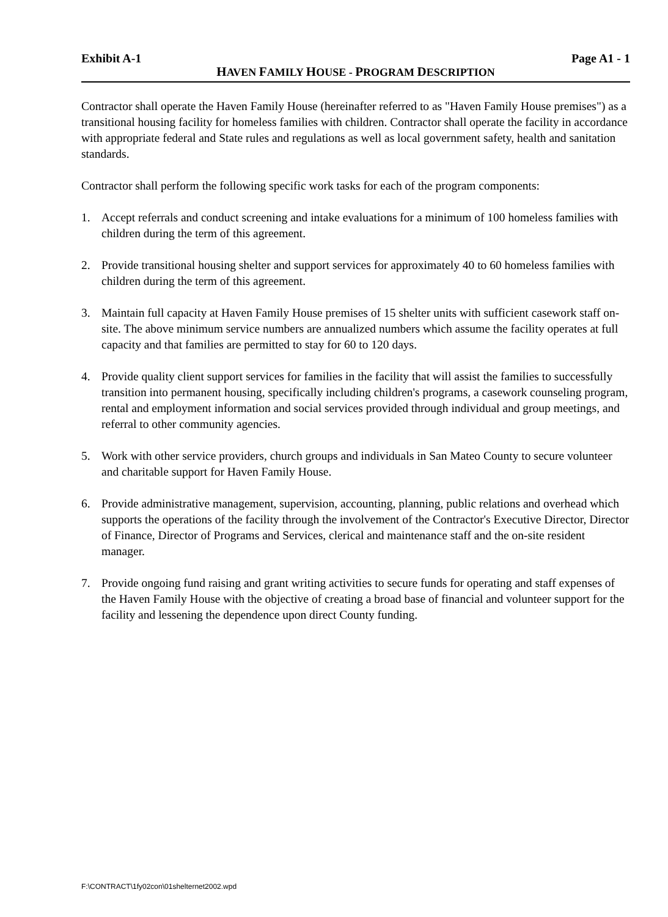Exhibit A-1 Page A1 - 1
HAVEN FAMILY HOUSE - PROGRAM DESCRIPTION
Contractor shall operate the Haven Family House (hereinafter referred to as "Haven Family House premises") as a transitional housing facility for homeless families with children. Contractor shall operate the facility in accordance with appropriate federal and State rules and regulations as well as local government safety, health and sanitation standards.
Contractor shall perform the following specific work tasks for each of the program components:
1. Accept referrals and conduct screening and intake evaluations for a minimum of 100 homeless families with children during the term of this agreement.
2. Provide transitional housing shelter and support services for approximately 40 to 60 homeless families with children during the term of this agreement.
3. Maintain full capacity at Haven Family House premises of 15 shelter units with sufficient casework staff on-site. The above minimum service numbers are annualized numbers which assume the facility operates at full capacity and that families are permitted to stay for 60 to 120 days.
4. Provide quality client support services for families in the facility that will assist the families to successfully transition into permanent housing, specifically including children's programs, a casework counseling program, rental and employment information and social services provided through individual and group meetings, and referral to other community agencies.
5. Work with other service providers, church groups and individuals in San Mateo County to secure volunteer and charitable support for Haven Family House.
6. Provide administrative management, supervision, accounting, planning, public relations and overhead which supports the operations of the facility through the involvement of the Contractor's Executive Director, Director of Finance, Director of Programs and Services, clerical and maintenance staff and the on-site resident manager.
7. Provide ongoing fund raising and grant writing activities to secure funds for operating and staff expenses of the Haven Family House with the objective of creating a broad base of financial and volunteer support for the facility and lessening the dependence upon direct County funding.
F:\CONTRACT\1fy02con\01shelternet2002.wpd